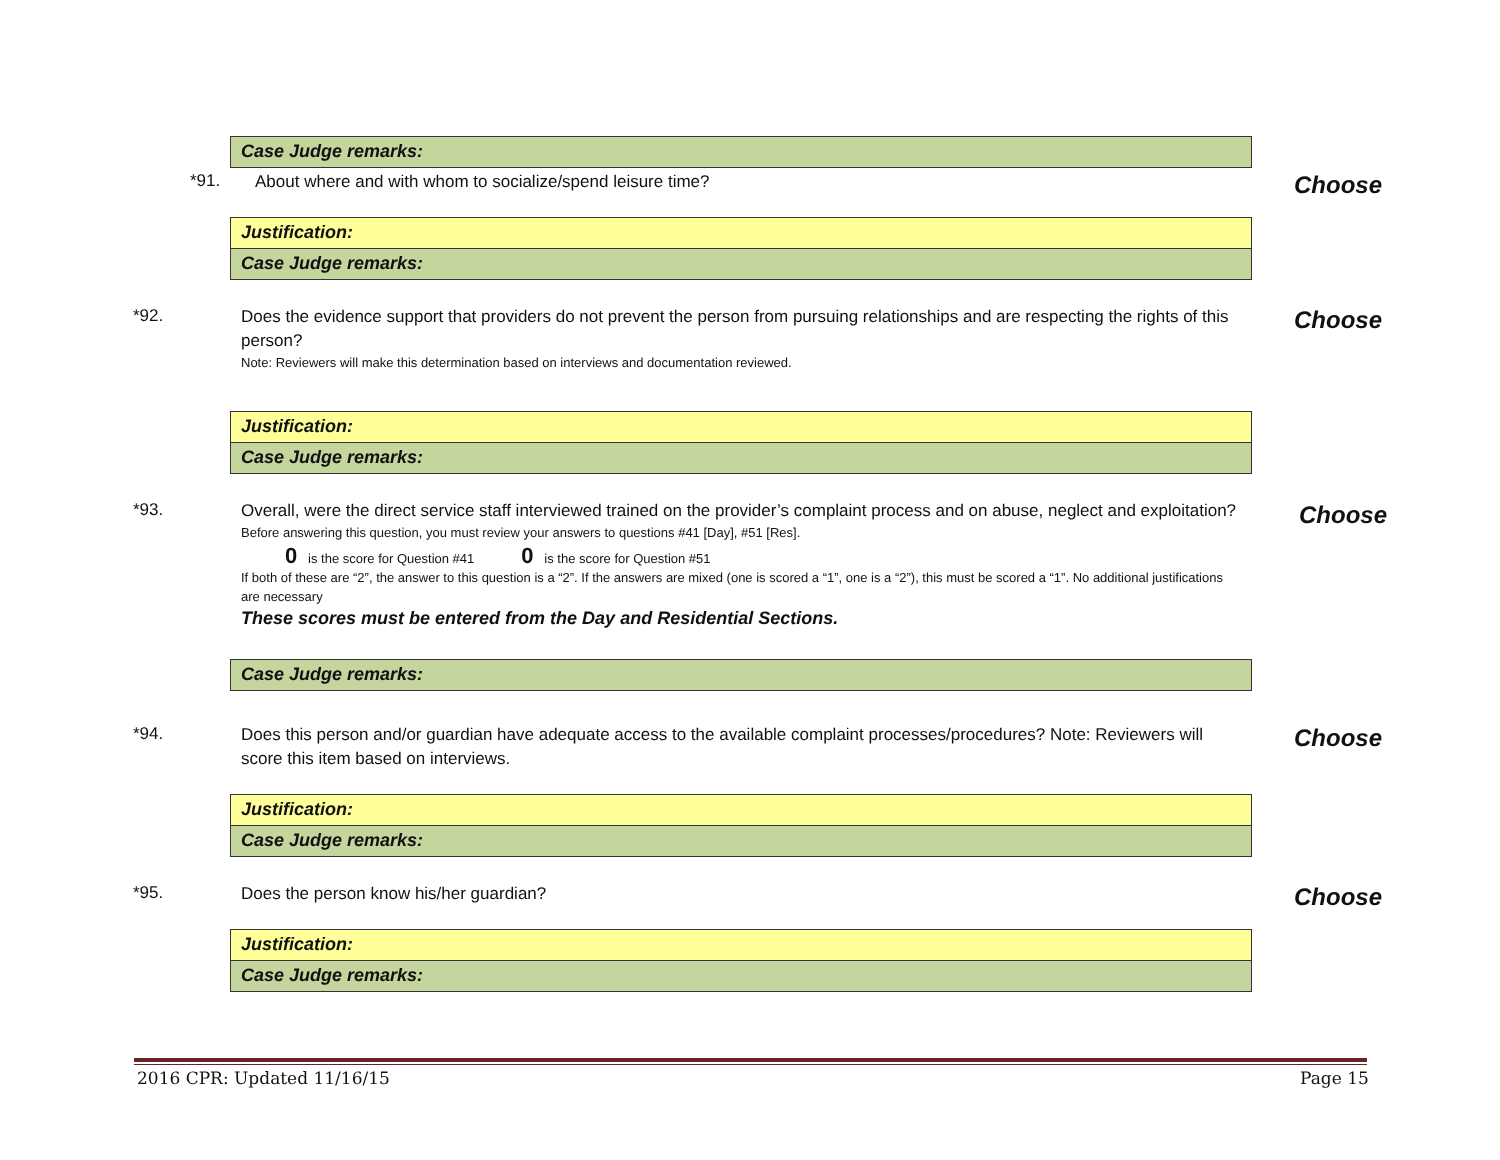Case Judge remarks:
*91.
About where and with whom to socialize/spend leisure time?
Choose
Justification:
Case Judge remarks:
*92.
Does the evidence support that providers do not prevent the person from pursuing relationships and are respecting the rights of this person?
Note: Reviewers will make this determination based on interviews and documentation reviewed.
Choose
Justification:
Case Judge remarks:
*93.
Overall, were the direct service staff interviewed trained on the provider’s complaint process and on abuse, neglect and exploitation?
Before answering this question, you must review your answers to questions #41 [Day], #51 [Res].
0 is the score for Question #41 0 is the score for Question #51
If both of these are “2”, the answer to this question is a “2”. If the answers are mixed (one is scored a “1”, one is a “2”), this must be scored a “1”. No additional justifications are necessary
These scores must be entered from the Day and Residential Sections.
Choose
Case Judge remarks:
*94.
Does this person and/or guardian have adequate access to the available complaint processes/procedures? Note: Reviewers will score this item based on interviews.
Choose
Justification:
Case Judge remarks:
*95.
Does the person know his/her guardian?
Choose
Justification:
Case Judge remarks:
2016 CPR: Updated 11/16/15 Page 15